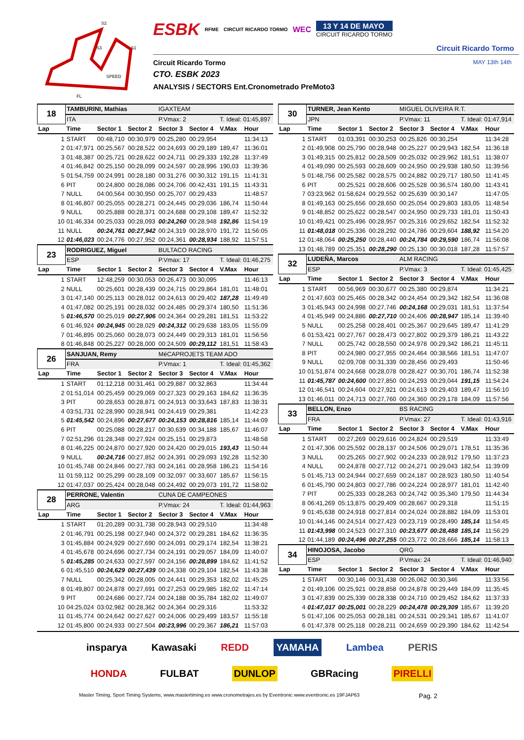S2
S1
S3
SPEED
FL
ESBK RFME CIRCUIT RICARDO TORMO WEC
13 Y 14 DE MAYO
CIRCUIT RICARDO TORMO
Circuit Ricardo Tormo
Circuit Ricardo Tormo MAY 13th 14th
CTO. ESBK 2023
ANALYSIS / SECTORS Ent.Cronometrado PreMoto3
| 18 | TAMBURINI, Mathias | | | IGAXTEAM | | | |
| | ITA | | | P.Vmax: 2 | | T. Ideal: 01:45,897 | |
| Lap | Time | Sector 1 | Sector 2 | Sector 3 | Sector 4 | V.Max | Hour |
| 1 | START | 00:48,710 | 00:30,979 | 00:25,280 | 00:29,954 | | 11:34:13 |
| 2 | 01:47,971 | 00:25,567 | 00:28,522 | 00:24,693 | 00:29,189 | 189,47 | 11:36:01 |
| 3 | 01:48,387 | 00:25,721 | 00:28,622 | 00:24,711 | 00:29,333 | 192,28 | 11:37:49 |
| 4 | 01:46,842 | 00:25,150 | 00:28,099 | 00:24,597 | 00:28,996 | 190,03 | 11:39:36 |
| 5 | 01:54,759 | 00:24,991 | 00:28,180 | 00:31,276 | 00:30,312 | 191,15 | 11:41:31 |
| 6 | PIT | 00:24,800 | 00:28,086 | 00:24,706 | 00:42,431 | 191,15 | 11:43:31 |
| 7 | NULL | 04:00,564 | 00:30,950 | 00:25,707 | 00:29,433 | | 11:48:57 |
| 8 | 01:46,807 | 00:25,055 | 00:28,271 | 00:24,445 | 00:29,036 | 186,74 | 11:50:44 |
| 9 | NULL | 00:25,888 | 00:28,371 | 00:24,688 | 00:29,108 | 189,47 | 11:52:32 |
| 10 | 01:46,334 | 00:25,033 | 00:28,093 | 00:24,260 | 00:28,948 | 192,86 | 11:54:19 |
| 11 | NULL | 00:24,761 | 00:27,942 | 00:24,319 | 00:28,970 | 191,72 | 11:56:05 |
| 12 | 01:46,023 | 00:24,776 | 00:27,952 | 00:24,361 | 00:28,934 | 188,92 | 11:57:51 |
| 23 | RODRIGUEZ, Miguel | | | BULTACO RACING | | | |
| | ESP | | | P.Vmax: 17 | | T. Ideal: 01:46,275 | |
| Lap | Time | Sector 1 | Sector 2 | Sector 3 | Sector 4 | V.Max | Hour |
| 1 | START | 12:48,259 | 00:30,053 | 00:26,473 | 00:30,095 | | 11:46:13 |
| 2 | NULL | 00:25,601 | 00:28,439 | 00:24,715 | 00:29,864 | 181,01 | 11:48:01 |
| 3 | 01:47,140 | 00:25,113 | 00:28,012 | 00:24,613 | 00:29,402 | 187,28 | 11:49:49 |
| 4 | 01:47,082 | 00:25,191 | 00:28,032 | 00:24,485 | 00:29,374 | 180,50 | 11:51:36 |
| 5 | 01:46,570 | 00:25,019 | 00:27,906 | 00:24,364 | 00:29,281 | 181,51 | 11:53:22 |
| 6 | 01:46,924 | 00:24,945 | 00:28,029 | 00:24,312 | 00:29,638 | 183,05 | 11:55:09 |
| 7 | 01:46,895 | 00:25,060 | 00:28,073 | 00:24,449 | 00:29,313 | 181,01 | 11:56:56 |
| 8 | 01:46,848 | 00:25,227 | 00:28,000 | 00:24,509 | 00:29,112 | 181,51 | 11:58:43 |
| 26 | SANJUAN, Remy | | | MéCAPROJETS TEAM ADO | | | |
| | FRA | | | P.Vmax: 1 | | T. Ideal: 01:45,362 | |
| Lap | Time | Sector 1 | Sector 2 | Sector 3 | Sector 4 | V.Max | Hour |
| 1 | START | 01:12,218 | 00:31,461 | 00:29,887 | 00:32,863 | | 11:34:44 |
| 2 | 01:51,014 | 00:25,459 | 00:29,069 | 00:27,323 | 00:29,163 | 184,62 | 11:36:35 |
| 3 | PIT | 00:28,653 | 00:28,871 | 00:24,913 | 00:33,643 | 187,83 | 11:38:31 |
| 4 | 03:51,731 | 02:28,990 | 00:28,941 | 00:24,419 | 00:29,381 | | 11:42:23 |
| 5 | 01:45,542 | 00:24,896 | 00:27,677 | 00:24,153 | 00:28,816 | 185,14 | 11:44:09 |
| 6 | PIT | 00:25,088 | 00:28,217 | 00:30,639 | 00:34,188 | 185,67 | 11:46:07 |
| 7 | 02:51,296 | 01:28,348 | 00:27,924 | 00:25,151 | 00:29,873 | | 11:48:58 |
| 8 | 01:46,225 | 00:24,870 | 00:27,920 | 00:24,420 | 00:29,015 | 193,43 | 11:50:44 |
| 9 | NULL | 00:24,716 | 00:27,852 | 00:24,391 | 00:29,093 | 192,28 | 11:52:30 |
| 10 | 01:45,748 | 00:24,846 | 00:27,783 | 00:24,161 | 00:28,958 | 186,21 | 11:54:16 |
| 11 | 01:59,112 | 00:25,299 | 00:28,109 | 00:32,097 | 00:33,607 | 185,67 | 11:56:15 |
| 12 | 01:47,037 | 00:25,424 | 00:28,048 | 00:24,492 | 00:29,073 | 191,72 | 11:58:02 |
| 28 | PERRONE, Valentin | | | CUNA DE CAMPEONES | | | |
| | ARG | | | P.Vmax: 24 | | T. Ideal: 01:44,963 | |
| Lap | Time | Sector 1 | Sector 2 | Sector 3 | Sector 4 | V.Max | Hour |
| 1 | START | 01:20,289 | 00:31,738 | 00:28,943 | 00:29,510 | | 11:34:48 |
| 2 | 01:46,791 | 00:25,198 | 00:27,940 | 00:24,372 | 00:29,281 | 184,62 | 11:36:35 |
| 3 | 01:45,884 | 00:24,929 | 00:27,690 | 00:24,091 | 00:29,174 | 182,54 | 11:38:21 |
| 4 | 01:45,678 | 00:24,696 | 00:27,734 | 00:24,191 | 00:29,057 | 184,09 | 11:40:07 |
| 5 | 01:45,285 | 00:24,633 | 00:27,597 | 00:24,156 | 00:28,899 | 184,62 | 11:41:52 |
| 6 | 01:45,510 | 00:24,629 | 00:27,439 | 00:24,338 | 00:29,104 | 182,54 | 11:43:38 |
| 7 | NULL | 00:25,342 | 00:28,005 | 00:24,441 | 00:29,353 | 182,02 | 11:45:25 |
| 8 | 01:49,807 | 00:24,878 | 00:27,691 | 00:27,253 | 00:29,985 | 182,02 | 11:47:14 |
| 9 | PIT | 00:24,686 | 00:27,724 | 00:24,188 | 00:35,784 | 182,02 | 11:49:07 |
| 10 | 04:25,024 | 03:02,982 | 00:28,362 | 00:24,364 | 00:29,316 | | 11:53:32 |
| 11 | 01:45,774 | 00:24,642 | 00:27,627 | 00:24,006 | 00:29,499 | 183,57 | 11:55:18 |
| 12 | 01:45,800 | 00:24,933 | 00:27,504 | 00:23,996 | 00:29,367 | 186,21 | 11:57:03 |
| 30 | TURNER, Jean Kento | | | MIGUEL OLIVEIRA R.T. | | | |
| | JPN | | | P.Vmax: 11 | | T. Ideal: 01:47,914 | |
| Lap | Time | Sector 1 | Sector 2 | Sector 3 | Sector 4 | V.Max | Hour |
| 1 | START | 01:03,391 | 00:30,253 | 00:25,826 | 00:30,254 | | 11:34:28 |
| 2 | 01:49,908 | 00:25,790 | 00:28,948 | 00:25,227 | 00:29,943 | 182,54 | 11:36:18 |
| 3 | 01:49,315 | 00:25,812 | 00:28,509 | 00:25,032 | 00:29,962 | 181,51 | 11:38:07 |
| 4 | 01:49,090 | 00:25,593 | 00:28,609 | 00:24,950 | 00:29,938 | 180,50 | 11:39:56 |
| 5 | 01:48,756 | 00:25,582 | 00:28,575 | 00:24,882 | 00:29,717 | 180,50 | 11:41:45 |
| 6 | PIT | 00:25,521 | 00:28,606 | 00:25,528 | 00:36,574 | 180,00 | 11:43:41 |
| 7 | 03:23,962 | 01:58,624 | 00:29,552 | 00:25,639 | 00:30,147 | | 11:47:05 |
| 8 | 01:49,163 | 00:25,656 | 00:28,650 | 00:25,054 | 00:29,803 | 183,05 | 11:48:54 |
| 9 | 01:48,852 | 00:25,622 | 00:28,547 | 00:24,950 | 00:29,733 | 181,01 | 11:50:43 |
| 10 | 01:49,421 | 00:25,496 | 00:28,957 | 00:25,316 | 00:29,652 | 182,54 | 11:52:32 |
| 11 | 01:48,018 | 00:25,336 | 00:28,292 | 00:24,786 | 00:29,604 | 188,92 | 11:54:20 |
| 12 | 01:48,064 | 00:25,250 | 00:28,440 | 00:24,784 | 00:29,590 | 186,74 | 11:56:08 |
| 13 | 01:48,789 | 00:25,351 | 00:28,290 | 00:25,130 | 00:30,018 | 187,28 | 11:57:57 |
| 32 | LUDEÑA, Marcos | | | ALM RACING | | | |
| | ESP | | | P.Vmax: 3 | | T. Ideal: 01:45,425 | |
| Lap | Time | Sector 1 | Sector 2 | Sector 3 | Sector 4 | V.Max | Hour |
| 1 | START | 00:56,969 | 00:30,677 | 00:25,380 | 00:29,874 | | 11:34:21 |
| 2 | 01:47,603 | 00:25,465 | 00:28,342 | 00:24,454 | 00:29,342 | 182,54 | 11:36:08 |
| 3 | 01:45,943 | 00:24,998 | 00:27,746 | 00:24,168 | 00:29,031 | 181,51 | 11:37:54 |
| 4 | 01:45,949 | 00:24,886 | 00:27,710 | 00:24,406 | 00:28,947 | 185,14 | 11:39:40 |
| 5 | NULL | 00:25,258 | 00:28,401 | 00:25,367 | 00:29,645 | 189,47 | 11:41:29 |
| 6 | 01:53,421 | 00:27,767 | 00:28,473 | 00:27,802 | 00:29,379 | 186,21 | 11:43:22 |
| 7 | NULL | 00:25,742 | 00:28,550 | 00:24,978 | 00:29,342 | 186,21 | 11:45:11 |
| 8 | PIT | 00:24,980 | 00:27,955 | 00:24,464 | 00:38,566 | 181,51 | 11:47:07 |
| 9 | NULL | 02:09,708 | 00:31,339 | 00:28,456 | 00:29,493 | | 11:50:46 |
| 10 | 01:51,874 | 00:24,668 | 00:28,078 | 00:28,427 | 00:30,701 | 186,74 | 11:52:38 |
| 11 | 01:45,787 | 00:24,600 | 00:27,850 | 00:24,293 | 00:29,044 | 191,15 | 11:54:24 |
| 12 | 01:46,541 | 00:24,604 | 00:27,921 | 00:24,613 | 00:29,403 | 189,47 | 11:56:10 |
| 13 | 01:46,011 | 00:24,713 | 00:27,760 | 00:24,360 | 00:29,178 | 184,09 | 11:57:56 |
| 33 | BELLON, Enzo | | | BS RACING | | | |
| | FRA | | | P.Vmax: 27 | | T. Ideal: 01:43,916 | |
| Lap | Time | Sector 1 | Sector 2 | Sector 3 | Sector 4 | V.Max | Hour |
| 1 | START | 00:27,269 | 00:29,616 | 00:24,824 | 00:29,519 | | 11:33:49 |
| 2 | 01:47,306 | 00:25,592 | 00:28,137 | 00:24,506 | 00:29,071 | 178,51 | 11:35:36 |
| 3 | NULL | 00:25,265 | 00:27,902 | 00:24,233 | 00:28,912 | 179,50 | 11:37:23 |
| 4 | NULL | 00:24,878 | 00:27,712 | 00:24,271 | 00:29,043 | 182,54 | 11:39:09 |
| 5 | 01:45,713 | 00:24,944 | 00:27,659 | 00:24,187 | 00:28,923 | 180,50 | 11:40:54 |
| 6 | 01:45,790 | 00:24,803 | 00:27,786 | 00:24,224 | 00:28,977 | 181,01 | 11:42:40 |
| 7 | PIT | 00:25,333 | 00:28,263 | 00:24,742 | 00:35,340 | 179,50 | 11:44:34 |
| 8 | 06:41,269 | 05:13,875 | 00:29,409 | 00:28,667 | 00:29,318 | | 11:51:15 |
| 9 | 01:45,638 | 00:24,918 | 00:27,814 | 00:24,024 | 00:28,882 | 184,09 | 11:53:01 |
| 10 | 01:44,146 | 00:24,514 | 00:27,423 | 00:23,719 | 00:28,490 | 185,14 | 11:54:45 |
| 11 | 01:43,998 | 00:24,523 | 00:27,310 | 00:23,677 | 00:28,488 | 185,14 | 11:56:29 |
| 12 | 01:44,189 | 00:24,496 | 00:27,255 | 00:23,772 | 00:28,666 | 185,14 | 11:58:13 |
| 34 | HINOJOSA, Jacobo | | | QRG | | | |
| | ESP | | | P.Vmax: 24 | | T. Ideal: 01:46,940 | |
| Lap | Time | Sector 1 | Sector 2 | Sector 3 | Sector 4 | V.Max | Hour |
| 1 | START | 00:30,146 | 00:31,438 | 00:26,062 | 00:30,346 | | 11:33:56 |
| 2 | 01:49,106 | 00:25,921 | 00:28,858 | 00:24,878 | 00:29,449 | 184,09 | 11:35:45 |
| 3 | 01:47,839 | 00:25,339 | 00:28,338 | 00:24,710 | 00:29,452 | 184,62 | 11:37:33 |
| 4 | 01:47,017 | 00:25,001 | 00:28,229 | 00:24,478 | 00:29,309 | 185,67 | 11:39:20 |
| 5 | 01:47,106 | 00:25,053 | 00:28,181 | 00:24,531 | 00:29,341 | 185,67 | 11:41:07 |
| 6 | 01:47,378 | 00:25,118 | 00:28,211 | 00:24,659 | 00:29,390 | 184,62 | 11:42:54 |
insparya Kawasaki REDD YAMAHA Lambea PERIS
HONDA FULBAT DUNLOP GBRacing PIRELLI
Master Timing, Sport Timing Systems, www.mastertiming.es www.cronometrajes.es by Eventronic www.eventronic.es 19FJAP63 Pag. 2